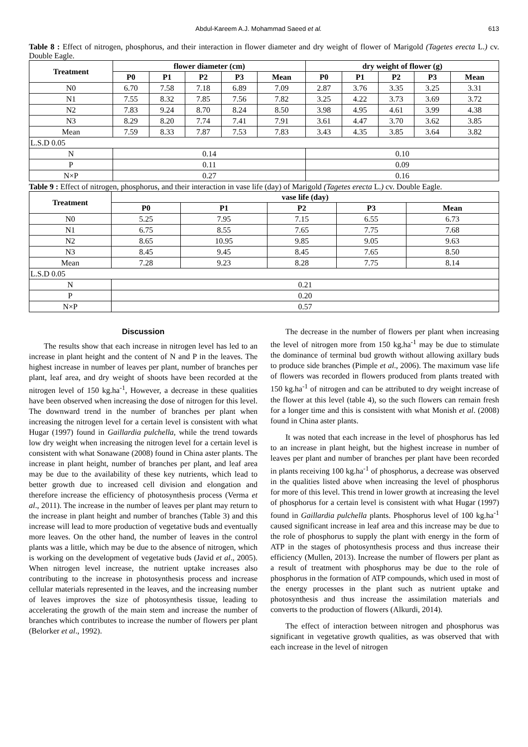Abdul-Kareem A.J. Mohammad Saeed et al. 613
Table 8 : Effect of nitrogen, phosphorus, and their interaction in flower diameter and dry weight of flower of Marigold (Tagetes erecta L.) cv. Double Eagle.
| Treatment | flower diameter (cm) | | | | | dry weight of flower (g) | | | | |
| --- | --- | --- | --- | --- | --- | --- | --- | --- | --- | --- |
| | P0 | P1 | P2 | P3 | Mean | P0 | P1 | P2 | P3 | Mean |
| N0 | 6.70 | 7.58 | 7.18 | 6.89 | 7.09 | 2.87 | 3.76 | 3.35 | 3.25 | 3.31 |
| N1 | 7.55 | 8.32 | 7.85 | 7.56 | 7.82 | 3.25 | 4.22 | 3.73 | 3.69 | 3.72 |
| N2 | 7.83 | 9.24 | 8.70 | 8.24 | 8.50 | 3.98 | 4.95 | 4.61 | 3.99 | 4.38 |
| N3 | 8.29 | 8.20 | 7.74 | 7.41 | 7.91 | 3.61 | 4.47 | 3.70 | 3.62 | 3.85 |
| Mean | 7.59 | 8.33 | 7.87 | 7.53 | 7.83 | 3.43 | 4.35 | 3.85 | 3.64 | 3.82 |
| L.S.D 0.05 | | | | | | | | | | |
| N | 0.14 | | | | | 0.10 | | | | |
| P | 0.11 | | | | | 0.09 | | | | |
| N×P | 0.27 | | | | | 0.16 | | | | |
Table 9 : Effect of nitrogen, phosphorus, and their interaction in vase life (day) of Marigold (Tagetes erecta L.) cv. Double Eagle.
| Treatment | vase life (day) | | | | |
| --- | --- | --- | --- | --- | --- |
| | P0 | P1 | P2 | P3 | Mean |
| N0 | 5.25 | 7.95 | 7.15 | 6.55 | 6.73 |
| N1 | 6.75 | 8.55 | 7.65 | 7.75 | 7.68 |
| N2 | 8.65 | 10.95 | 9.85 | 9.05 | 9.63 |
| N3 | 8.45 | 9.45 | 8.45 | 7.65 | 8.50 |
| Mean | 7.28 | 9.23 | 8.28 | 7.75 | 8.14 |
| L.S.D 0.05 | | | | | |
| N | 0.21 | | | | |
| P | 0.20 | | | | |
| N×P | 0.57 | | | | |
Discussion
The results show that each increase in nitrogen level has led to an increase in plant height and the content of N and P in the leaves. The highest increase in number of leaves per plant, number of branches per plant, leaf area, and dry weight of shoots have been recorded at the nitrogen level of 150 kg.ha<sup>-1</sup>, However, a decrease in these qualities have been observed when increasing the dose of nitrogen for this level. The downward trend in the number of branches per plant when increasing the nitrogen level for a certain level is consistent with what Hugar (1997) found in Gaillardia pulchella, while the trend towards low dry weight when increasing the nitrogen level for a certain level is consistent with what Sonawane (2008) found in China aster plants. The increase in plant height, number of branches per plant, and leaf area may be due to the availability of these key nutrients, which lead to better growth due to increased cell division and elongation and therefore increase the efficiency of photosynthesis process (Verma et al., 2011). The increase in the number of leaves per plant may return to the increase in plant height and number of branches (Table 3) and this increase will lead to more production of vegetative buds and eventually more leaves. On the other hand, the number of leaves in the control plants was a little, which may be due to the absence of nitrogen, which is working on the development of vegetative buds (Javid et al., 2005). When nitrogen level increase, the nutrient uptake increases also contributing to the increase in photosynthesis process and increase cellular materials represented in the leaves, and the increasing number of leaves improves the size of photosynthesis tissue, leading to accelerating the growth of the main stem and increase the number of branches which contributes to increase the number of flowers per plant (Belorker et al., 1992).
The decrease in the number of flowers per plant when increasing the level of nitrogen more from 150 kg.ha<sup>-1</sup> may be due to stimulate the dominance of terminal bud growth without allowing axillary buds to produce side branches (Pimple et al., 2006). The maximum vase life of flowers was recorded in flowers produced from plants treated with 150 kg.ha<sup>-1</sup> of nitrogen and can be attributed to dry weight increase of the flower at this level (table 4), so the such flowers can remain fresh for a longer time and this is consistent with what Monish et al. (2008) found in China aster plants.
It was noted that each increase in the level of phosphorus has led to an increase in plant height, but the highest increase in number of leaves per plant and number of branches per plant have been recorded in plants receiving 100 kg.ha<sup>-1</sup> of phosphorus, a decrease was observed in the qualities listed above when increasing the level of phosphorus for more of this level. This trend in lower growth at increasing the level of phosphorus for a certain level is consistent with what Hugar (1997) found in Gaillardia pulchella plants. Phosphorus level of 100 kg.ha<sup>-1</sup> caused significant increase in leaf area and this increase may be due to the role of phosphorus to supply the plant with energy in the form of ATP in the stages of photosynthesis process and thus increase their efficiency (Mullen, 2013). Increase the number of flowers per plant as a result of treatment with phosphorus may be due to the role of phosphorus in the formation of ATP compounds, which used in most of the energy processes in the plant such as nutrient uptake and photosynthesis and thus increase the assimilation materials and converts to the production of flowers (Alkurdi, 2014).
The effect of interaction between nitrogen and phosphorus was significant in vegetative growth qualities, as was observed that with each increase in the level of nitrogen